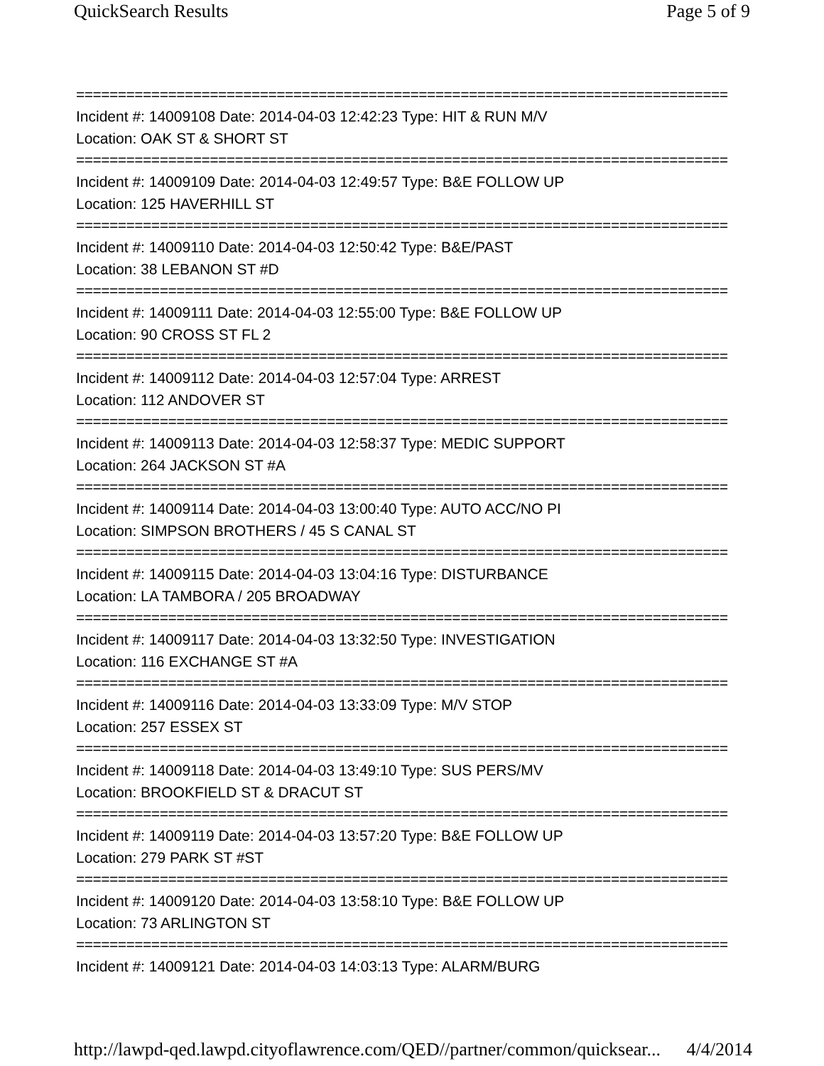QuickSearch Results Page 5 of 9
==============================================================================
Incident #: 14009108 Date: 2014-04-03 12:42:23 Type: HIT & RUN M/V
Location: OAK ST & SHORT ST
==============================================================================
Incident #: 14009109 Date: 2014-04-03 12:49:57 Type: B&E FOLLOW UP
Location: 125 HAVERHILL ST
==============================================================================
Incident #: 14009110 Date: 2014-04-03 12:50:42 Type: B&E/PAST
Location: 38 LEBANON ST #D
==============================================================================
Incident #: 14009111 Date: 2014-04-03 12:55:00 Type: B&E FOLLOW UP
Location: 90 CROSS ST FL 2
==============================================================================
Incident #: 14009112 Date: 2014-04-03 12:57:04 Type: ARREST
Location: 112 ANDOVER ST
==============================================================================
Incident #: 14009113 Date: 2014-04-03 12:58:37 Type: MEDIC SUPPORT
Location: 264 JACKSON ST #A
==============================================================================
Incident #: 14009114 Date: 2014-04-03 13:00:40 Type: AUTO ACC/NO PI
Location: SIMPSON BROTHERS / 45 S CANAL ST
==============================================================================
Incident #: 14009115 Date: 2014-04-03 13:04:16 Type: DISTURBANCE
Location: LA TAMBORA / 205 BROADWAY
==============================================================================
Incident #: 14009117 Date: 2014-04-03 13:32:50 Type: INVESTIGATION
Location: 116 EXCHANGE ST #A
==============================================================================
Incident #: 14009116 Date: 2014-04-03 13:33:09 Type: M/V STOP
Location: 257 ESSEX ST
==============================================================================
Incident #: 14009118 Date: 2014-04-03 13:49:10 Type: SUS PERS/MV
Location: BROOKFIELD ST & DRACUT ST
==============================================================================
Incident #: 14009119 Date: 2014-04-03 13:57:20 Type: B&E FOLLOW UP
Location: 279 PARK ST #ST
==============================================================================
Incident #: 14009120 Date: 2014-04-03 13:58:10 Type: B&E FOLLOW UP
Location: 73 ARLINGTON ST
==============================================================================
Incident #: 14009121 Date: 2014-04-03 14:03:13 Type: ALARM/BURG
http://lawpd-qed.lawpd.cityoflawrence.com/QED//partner/common/quicksear... 4/4/2014